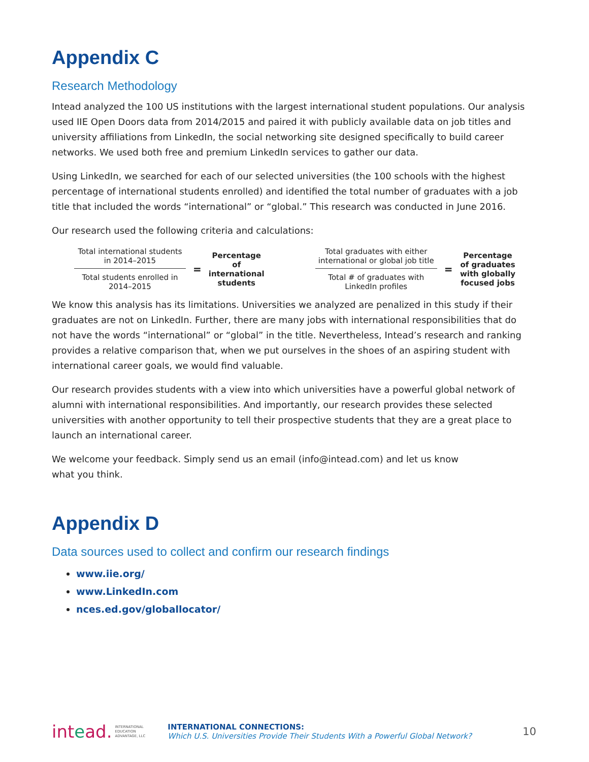Appendix C
Research Methodology
Intead analyzed the 100 US institutions with the largest international student populations. Our analysis used IIE Open Doors data from 2014/2015 and paired it with publicly available data on job titles and university affiliations from LinkedIn, the social networking site designed specifically to build career networks. We used both free and premium LinkedIn services to gather our data.
Using LinkedIn, we searched for each of our selected universities (the 100 schools with the highest percentage of international students enrolled) and identified the total number of graduates with a job title that included the words “international” or “global.” This research was conducted in June 2016.
Our research used the following criteria and calculations:
Total international students in 2014–2015
Total students enrolled in 2014–2015
=
Percentage of international students
Total graduates with either international or global job title
Total # of graduates with LinkedIn profiles
=
Percentage of graduates with globally focused jobs
We know this analysis has its limitations. Universities we analyzed are penalized in this study if their graduates are not on LinkedIn. Further, there are many jobs with international responsibilities that do not have the words “international” or “global” in the title. Nevertheless, Intead’s research and ranking provides a relative comparison that, when we put ourselves in the shoes of an aspiring student with international career goals, we would find valuable.
Our research provides students with a view into which universities have a powerful global network of alumni with international responsibilities. And importantly, our research provides these selected universities with another opportunity to tell their prospective students that they are a great place to launch an international career.
We welcome your feedback. Simply send us an email (info@intead.com) and let us know
what you think.
Appendix D
Data sources used to collect and confirm our research findings
www.iie.org/
www.LinkedIn.com
nces.ed.gov/globallocator/
intead.
INTERNATIONAL
EDUCATION
ADVANTAGE, LLC
INTERNATIONAL CONNECTIONS:
Which U.S. Universities Provide Their Students With a Powerful Global Network?
10